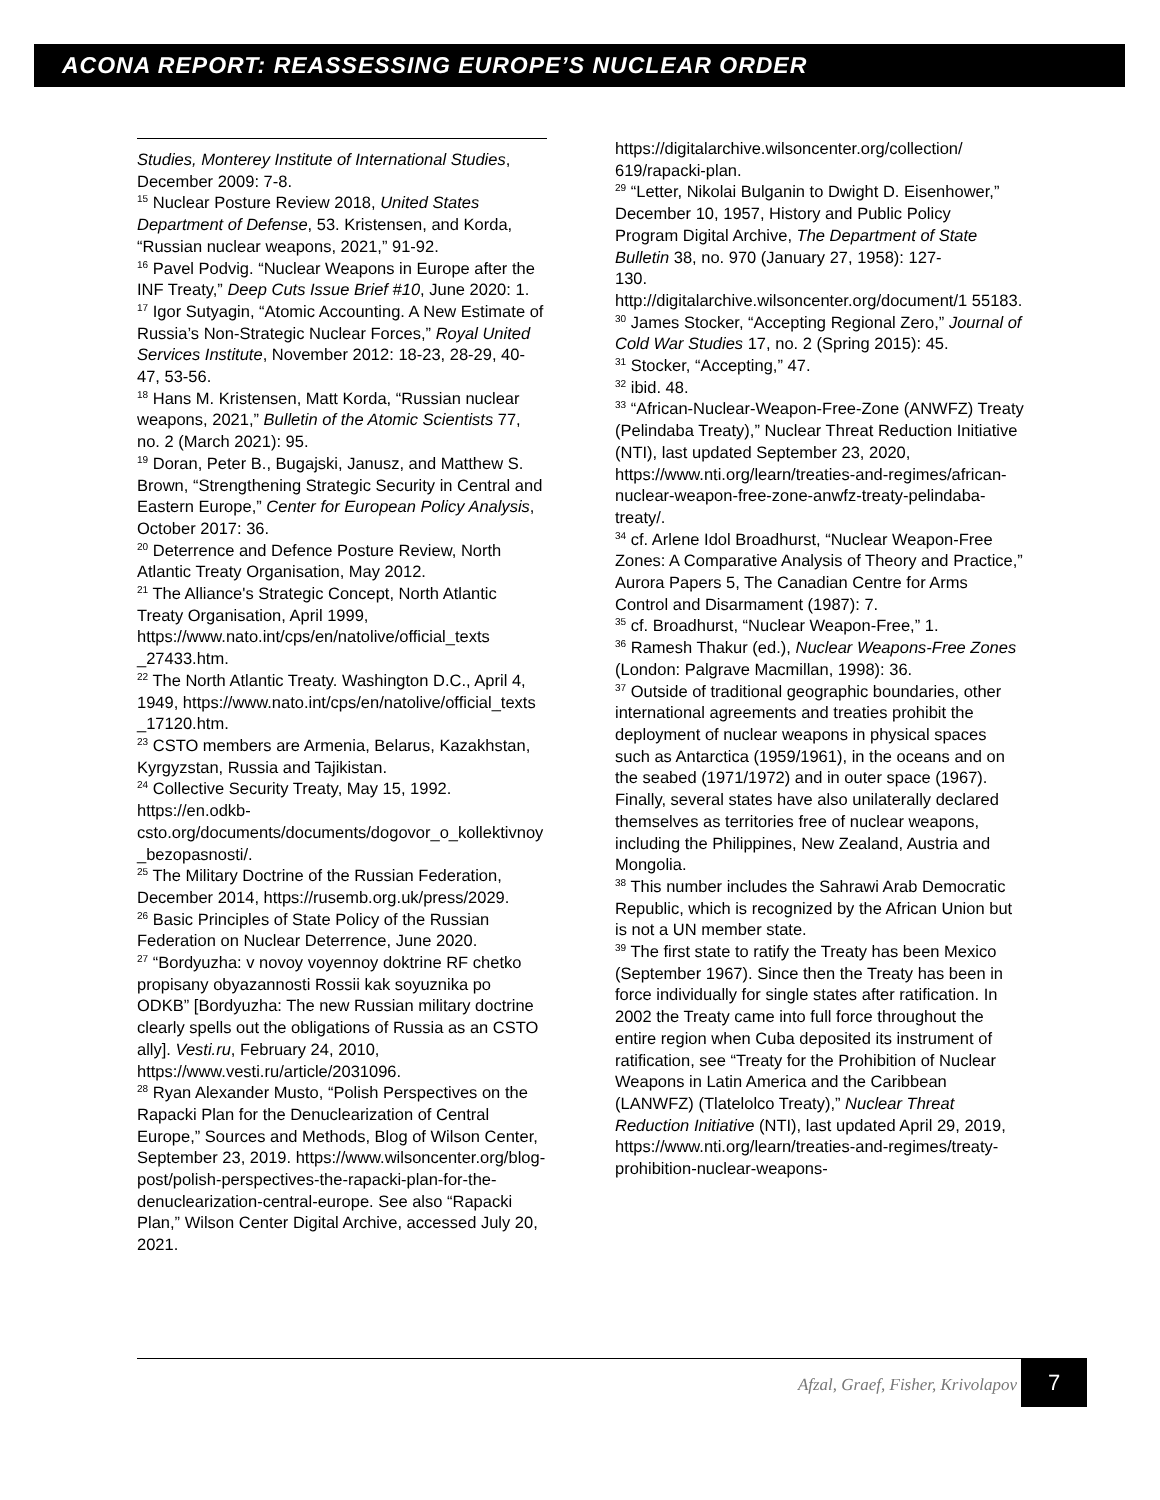ACONA REPORT: REASSESSING EUROPE’S NUCLEAR ORDER
Studies, Monterey Institute of International Studies, December 2009: 7-8.
<sup>15</sup> Nuclear Posture Review 2018, United States Department of Defense, 53. Kristensen, and Korda, “Russian nuclear weapons, 2021,” 91-92.
<sup>16</sup> Pavel Podvig. “Nuclear Weapons in Europe after the INF Treaty,” Deep Cuts Issue Brief #10, June 2020: 1.
<sup>17</sup> Igor Sutyagin, “Atomic Accounting. A New Estimate of Russia’s Non-Strategic Nuclear Forces,” Royal United Services Institute, November 2012: 18-23, 28-29, 40-47, 53-56.
<sup>18</sup> Hans M. Kristensen, Matt Korda, “Russian nuclear weapons, 2021,” Bulletin of the Atomic Scientists 77, no. 2 (March 2021): 95.
<sup>19</sup> Doran, Peter B., Bugajski, Janusz, and Matthew S. Brown, “Strengthening Strategic Security in Central and Eastern Europe,” Center for European Policy Analysis, October 2017: 36.
<sup>20</sup> Deterrence and Defence Posture Review, North Atlantic Treaty Organisation, May 2012.
<sup>21</sup> The Alliance's Strategic Concept, North Atlantic Treaty Organisation, April 1999, https://www.nato.int/cps/en/natolive/official_texts _27433.htm.
<sup>22</sup> The North Atlantic Treaty. Washington D.C., April 4, 1949, https://www.nato.int/cps/en/natolive/official_texts _17120.htm.
<sup>23</sup> CSTO members are Armenia, Belarus, Kazakhstan, Kyrgyzstan, Russia and Tajikistan.
<sup>24</sup> Collective Security Treaty, May 15, 1992. https://en.odkb-csto.org/documents/documents/dogovor_o_kollektivnoy_bezopasnosti/.
<sup>25</sup> The Military Doctrine of the Russian Federation, December 2014, https://rusemb.org.uk/press/2029.
<sup>26</sup> Basic Principles of State Policy of the Russian Federation on Nuclear Deterrence, June 2020.
<sup>27</sup> “Bordyuzha: v novoy voyennoy doktrine RF chetko propisany obyazannosti Rossii kak soyuznika po ODKB” [Bordyuzha: The new Russian military doctrine clearly spells out the obligations of Russia as an CSTO ally]. Vesti.ru, February 24, 2010, https://www.vesti.ru/article/2031096.
<sup>28</sup> Ryan Alexander Musto, “Polish Perspectives on the Rapacki Plan for the Denuclearization of Central Europe,” Sources and Methods, Blog of Wilson Center, September 23, 2019. https://www.wilsoncenter.org/blog-post/polish-perspectives-the-rapacki-plan-for-the-denuclearization-central-europe. See also “Rapacki Plan,” Wilson Center Digital Archive, accessed July 20, 2021.
https://digitalarchive.wilsoncenter.org/collection/ 619/rapacki-plan.
<sup>29</sup> “Letter, Nikolai Bulganin to Dwight D. Eisenhower,” December 10, 1957, History and Public Policy
Program Digital Archive, The Department of State Bulletin 38, no. 970 (January 27, 1958): 127-
130.
http://digitalarchive.wilsoncenter.org/document/1 55183.
<sup>30</sup> James Stocker, “Accepting Regional Zero,” Journal of Cold War Studies 17, no. 2 (Spring 2015): 45.
<sup>31</sup> Stocker, “Accepting,” 47.
<sup>32</sup> ibid. 48.
<sup>33</sup> “African-Nuclear-Weapon-Free-Zone (ANWFZ) Treaty (Pelindaba Treaty),” Nuclear Threat Reduction Initiative (NTI), last updated September 23, 2020, https://www.nti.org/learn/treaties-and-regimes/african-nuclear-weapon-free-zone-anwfz-treaty-pelindaba-treaty/.
<sup>34</sup> cf. Arlene Idol Broadhurst, “Nuclear Weapon-Free Zones: A Comparative Analysis of Theory and Practice,” Aurora Papers 5, The Canadian Centre for Arms Control and Disarmament (1987): 7.
<sup>35</sup> cf. Broadhurst, “Nuclear Weapon-Free,” 1.
<sup>36</sup> Ramesh Thakur (ed.), Nuclear Weapons-Free Zones (London: Palgrave Macmillan, 1998): 36.
<sup>37</sup> Outside of traditional geographic boundaries, other international agreements and treaties prohibit the deployment of nuclear weapons in physical spaces such as Antarctica (1959/1961), in the oceans and on the seabed (1971/1972) and in outer space (1967). Finally, several states have also unilaterally declared themselves as territories free of nuclear weapons, including the Philippines, New Zealand, Austria and Mongolia.
<sup>38</sup> This number includes the Sahrawi Arab Democratic Republic, which is recognized by the African Union but is not a UN member state.
<sup>39</sup> The first state to ratify the Treaty has been Mexico (September 1967). Since then the Treaty has been in force individually for single states after ratification. In 2002 the Treaty came into full force throughout the entire region when Cuba deposited its instrument of ratification, see “Treaty for the Prohibition of Nuclear Weapons in Latin America and the Caribbean (LANWFZ) (Tlatelolco Treaty),” Nuclear Threat Reduction Initiative (NTI), last updated April 29, 2019, https://www.nti.org/learn/treaties-and-regimes/treaty-prohibition-nuclear-weapons-
Afzal, Graef, Fisher, Krivolapov 7